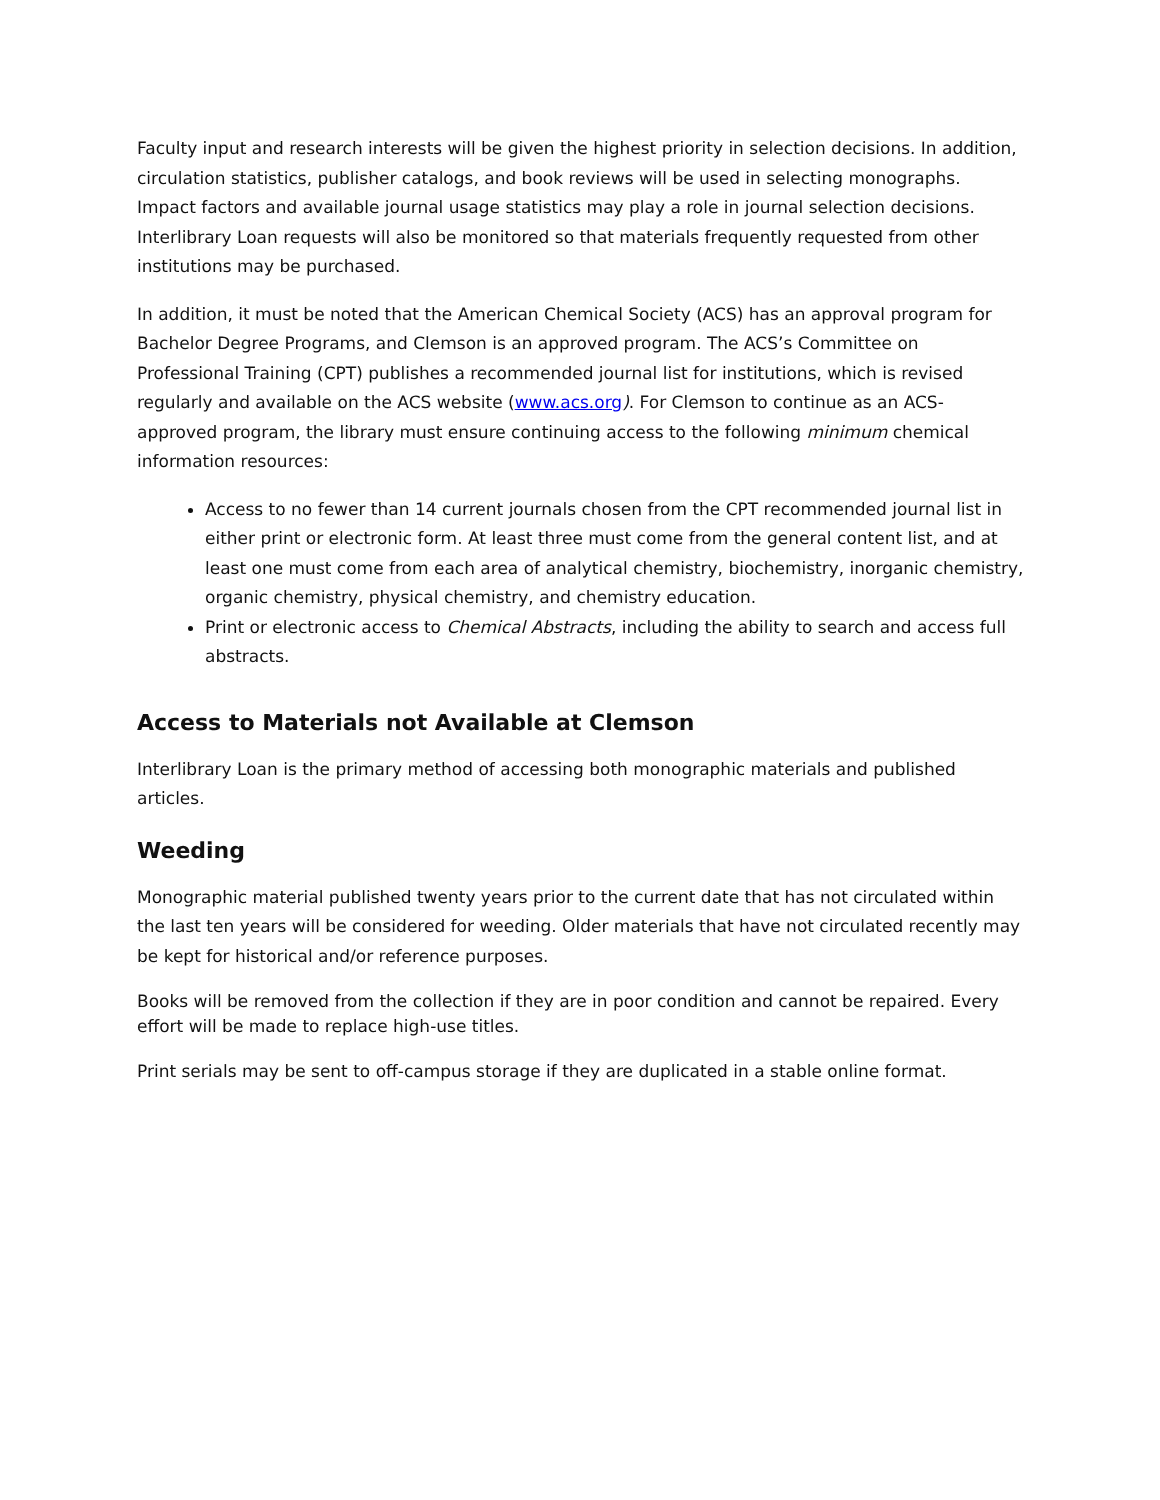Faculty input and research interests will be given the highest priority in selection decisions. In addition, circulation statistics, publisher catalogs, and book reviews will be used in selecting monographs. Impact factors and available journal usage statistics may play a role in journal selection decisions. Interlibrary Loan requests will also be monitored so that materials frequently requested from other institutions may be purchased.
In addition, it must be noted that the American Chemical Society (ACS) has an approval program for Bachelor Degree Programs, and Clemson is an approved program. The ACS’s Committee on Professional Training (CPT) publishes a recommended journal list for institutions, which is revised regularly and available on the ACS website (www.acs.org). For Clemson to continue as an ACS-approved program, the library must ensure continuing access to the following minimum chemical information resources:
Access to no fewer than 14 current journals chosen from the CPT recommended journal list in either print or electronic form. At least three must come from the general content list, and at least one must come from each area of analytical chemistry, biochemistry, inorganic chemistry, organic chemistry, physical chemistry, and chemistry education.
Print or electronic access to Chemical Abstracts, including the ability to search and access full abstracts.
Access to Materials not Available at Clemson
Interlibrary Loan is the primary method of accessing both monographic materials and published articles.
Weeding
Monographic material published twenty years prior to the current date that has not circulated within the last ten years will be considered for weeding. Older materials that have not circulated recently may be kept for historical and/or reference purposes.
Books will be removed from the collection if they are in poor condition and cannot be repaired. Every effort will be made to replace high-use titles.
Print serials may be sent to off-campus storage if they are duplicated in a stable online format.